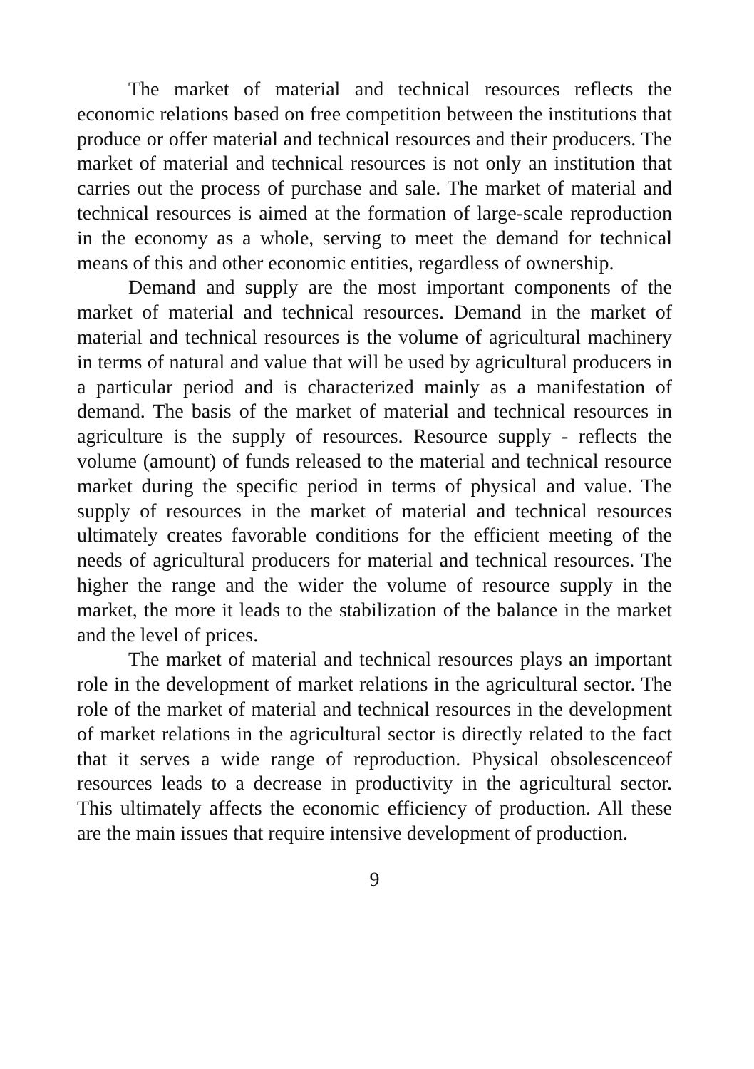The market of material and technical resources reflects the economic relations based on free competition between the institutions that produce or offer material and technical resources and their producers. The market of material and technical resources is not only an institution that carries out the process of purchase and sale. The market of material and technical resources is aimed at the formation of large-scale reproduction in the economy as a whole, serving to meet the demand for technical means of this and other economic entities, regardless of ownership.
Demand and supply are the most important components of the market of material and technical resources. Demand in the market of material and technical resources is the volume of agricultural machinery in terms of natural and value that will be used by agricultural producers in a particular period and is characterized mainly as a manifestation of demand. The basis of the market of material and technical resources in agriculture is the supply of resources. Resource supply - reflects the volume (amount) of funds released to the material and technical resource market during the specific period in terms of physical and value. The supply of resources in the market of material and technical resources ultimately creates favorable conditions for the efficient meeting of the needs of agricultural producers for material and technical resources. The higher the range and the wider the volume of resource supply in the market, the more it leads to the stabilization of the balance in the market and the level of prices.
The market of material and technical resources plays an important role in the development of market relations in the agricultural sector. The role of the market of material and technical resources in the development of market relations in the agricultural sector is directly related to the fact that it serves a wide range of reproduction. Physical obsolescenceof resources leads to a decrease in productivity in the agricultural sector. This ultimately affects the economic efficiency of production. All these are the main issues that require intensive development of production.
9